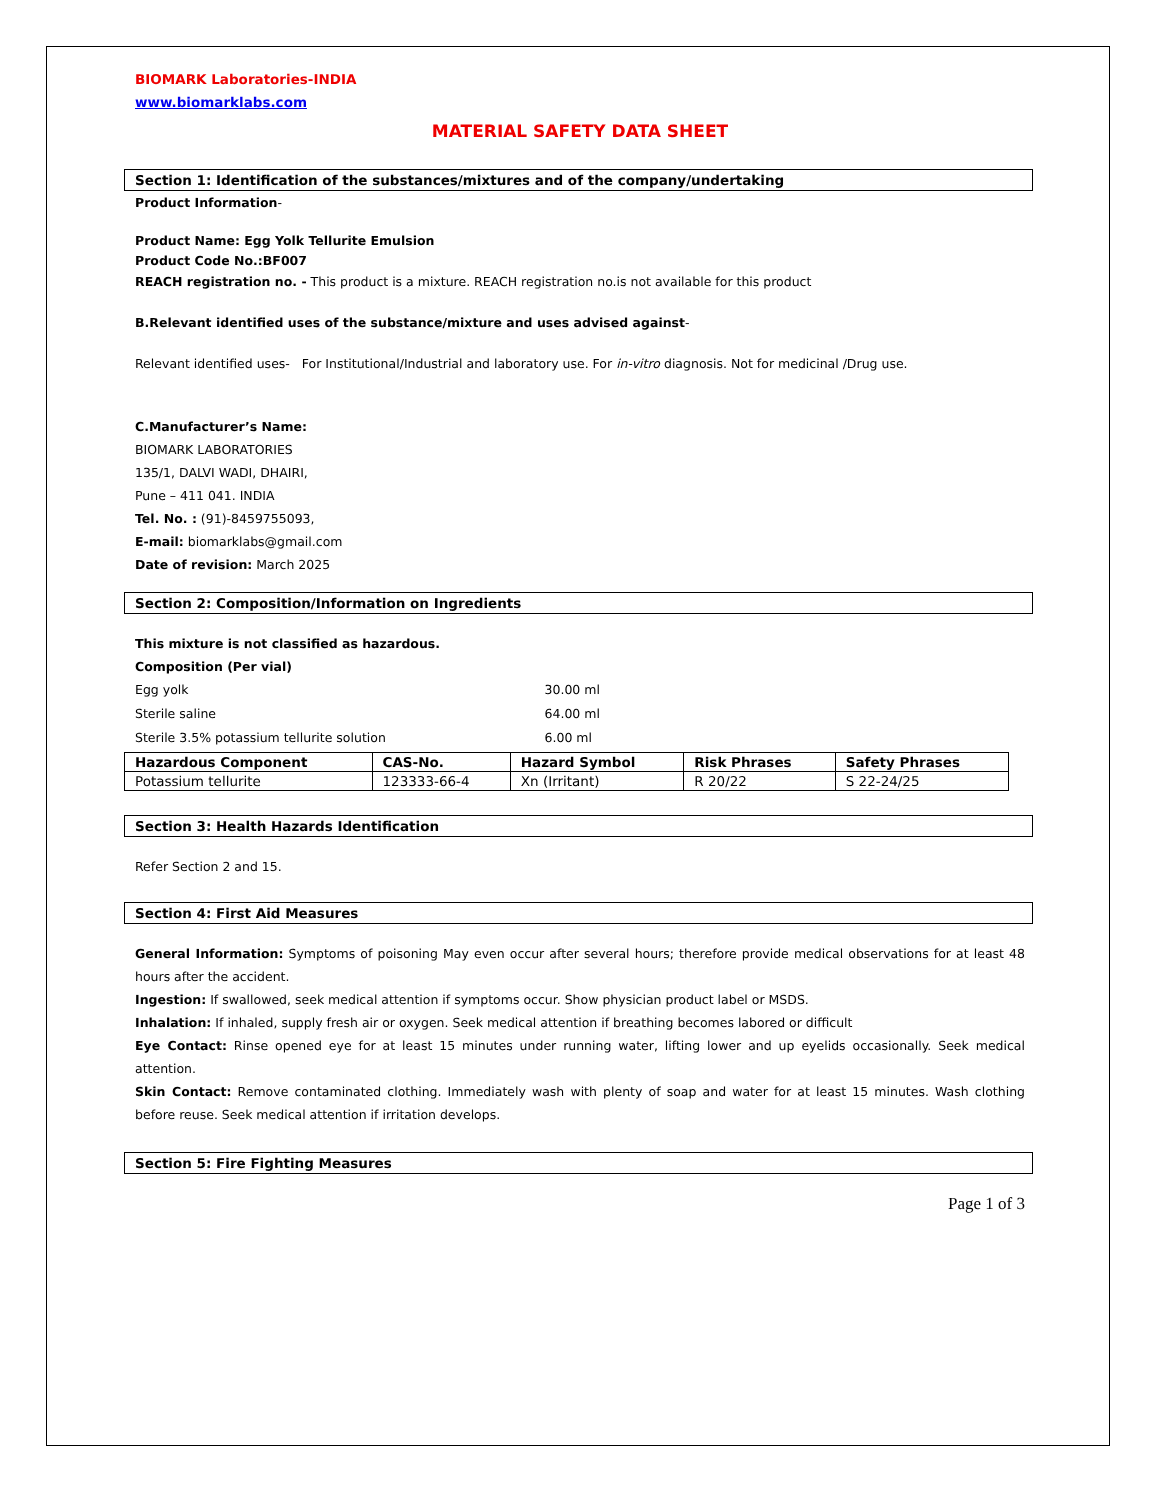BIOMARK Laboratories-INDIA
www.biomarklabs.com
MATERIAL SAFETY DATA SHEET
Section 1: Identification of the substances/mixtures and of the company/undertaking
Product Information-
Product Name: Egg Yolk Tellurite Emulsion
Product Code No.:BF007
REACH registration no. - This product is a mixture. REACH registration no.is not available for this product
B.Relevant identified uses of the substance/mixture and uses advised against-
Relevant identified uses- For Institutional/Industrial and laboratory use. For in-vitro diagnosis. Not for medicinal /Drug use.
C.Manufacturer’s Name:
BIOMARK LABORATORIES
135/1, DALVI WADI, DHAIRI,
Pune – 411 041. INDIA
Tel. No. : (91)-8459755093,
E-mail: biomarklabs@gmail.com
Date of revision: March 2025
Section 2: Composition/Information on Ingredients
This mixture is not classified as hazardous.
Composition (Per vial)
| Egg yolk | 30.00 ml |
| Sterile saline | 64.00 ml |
| Sterile 3.5% potassium tellurite solution | 6.00 ml |
| Hazardous Component | CAS-No. | Hazard Symbol | Risk Phrases | Safety Phrases |
| --- | --- | --- | --- | --- |
| Potassium tellurite | 123333-66-4 | Xn (Irritant) | R 20/22 | S 22-24/25 |
Section 3: Health Hazards Identification
Refer Section 2 and 15.
Section 4: First Aid Measures
General Information: Symptoms of poisoning May even occur after several hours; therefore provide medical observations for at least 48 hours after the accident.
Ingestion: If swallowed, seek medical attention if symptoms occur. Show physician product label or MSDS.
Inhalation: If inhaled, supply fresh air or oxygen. Seek medical attention if breathing becomes labored or difficult
Eye Contact: Rinse opened eye for at least 15 minutes under running water, lifting lower and up eyelids occasionally. Seek medical attention.
Skin Contact: Remove contaminated clothing. Immediately wash with plenty of soap and water for at least 15 minutes. Wash clothing before reuse. Seek medical attention if irritation develops.
Section 5: Fire Fighting Measures
Page 1 of 3